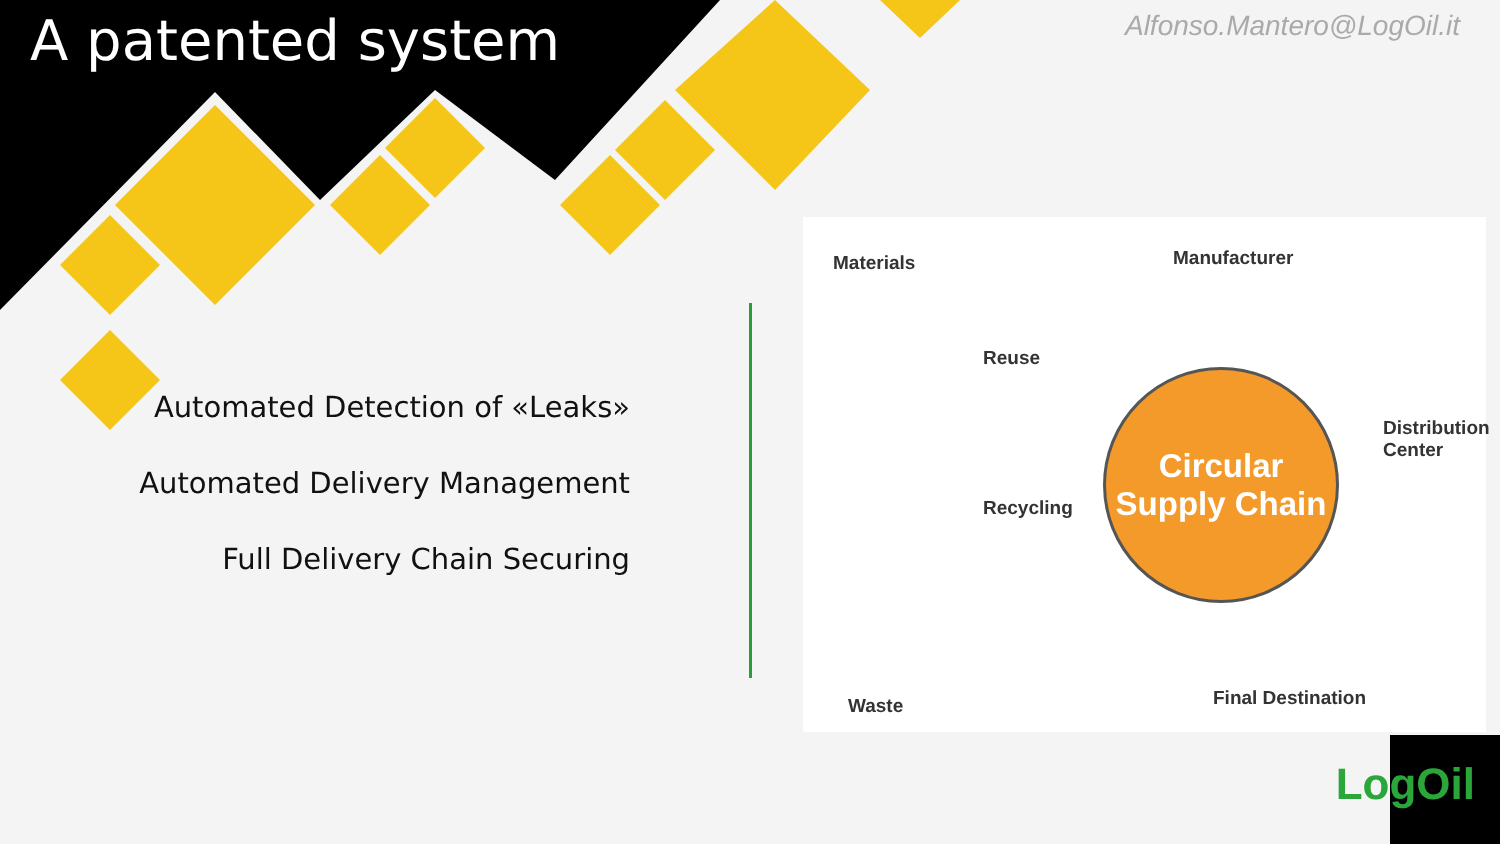A patented system
Alfonso.Mantero@LogOil.it
Automated Detection of «Leaks»
Automated Delivery Management
Full Delivery Chain Securing
Materials Manufacturer
Distribution Center
Reuse
Recycling
Waste Final Destination
Circular
Supply Chain
LogOil